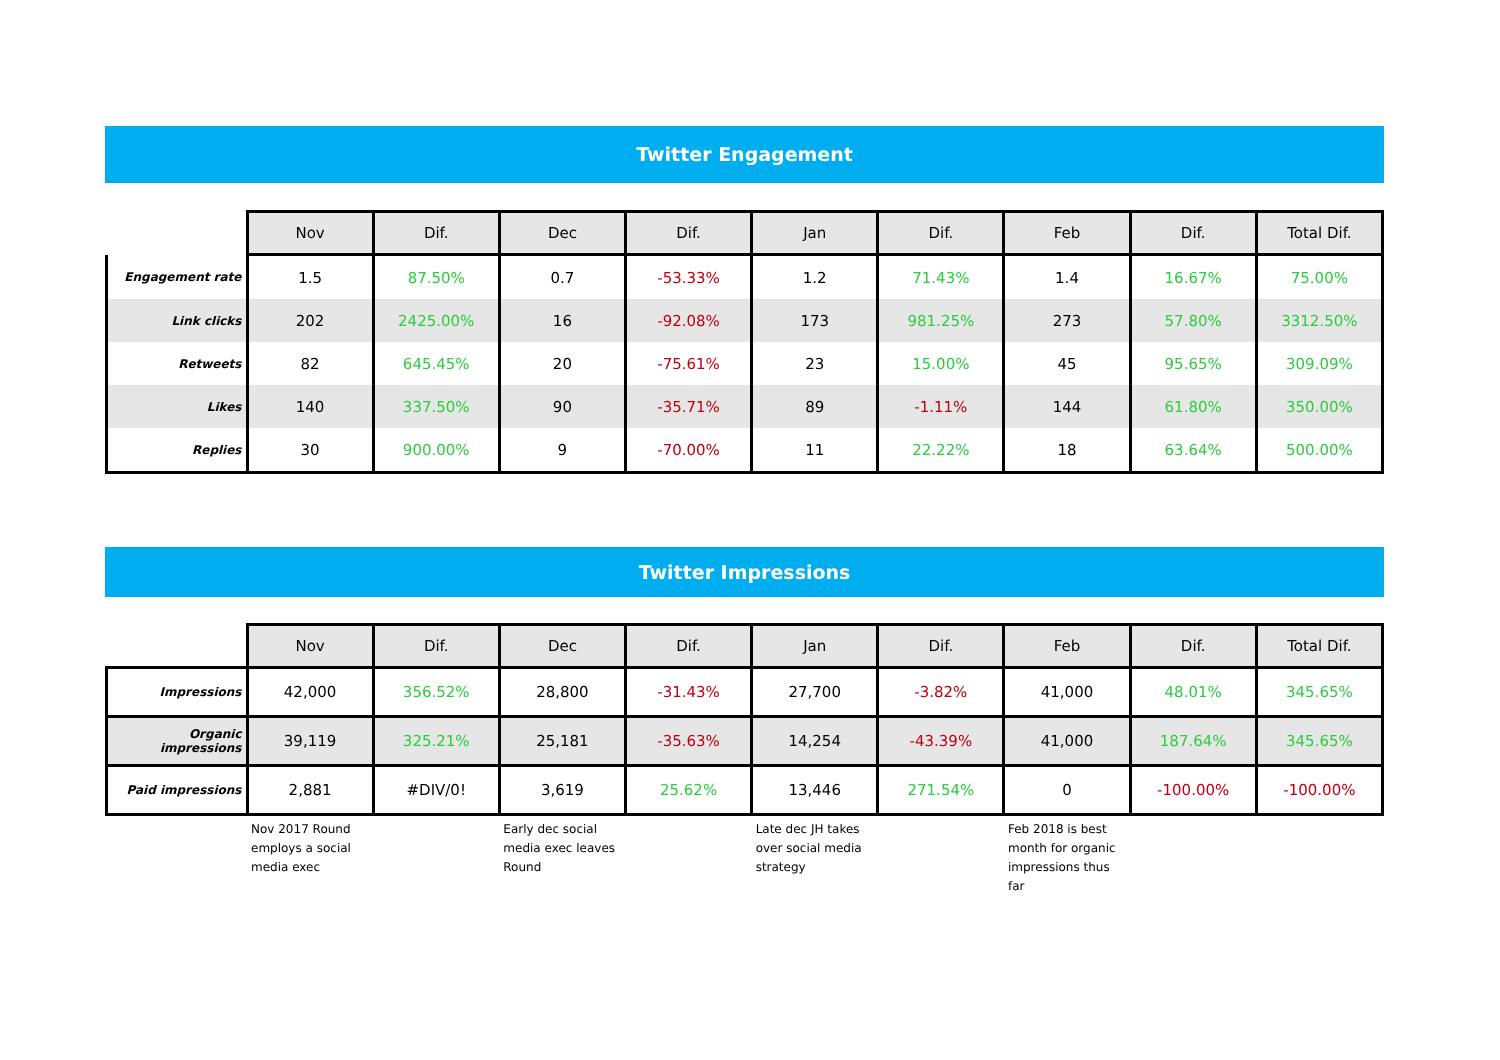Twitter Engagement
| | Nov | Dif. | Dec | Dif. | Jan | Dif. | Feb | Dif. | Total Dif. |
| Engagement rate | 1.5 | 87.50% | 0.7 | -53.33% | 1.2 | 71.43% | 1.4 | 16.67% | 75.00% |
| Link clicks | 202 | 2425.00% | 16 | -92.08% | 173 | 981.25% | 273 | 57.80% | 3312.50% |
| Retweets | 82 | 645.45% | 20 | -75.61% | 23 | 15.00% | 45 | 95.65% | 309.09% |
| Likes | 140 | 337.50% | 90 | -35.71% | 89 | -1.11% | 144 | 61.80% | 350.00% |
| Replies | 30 | 900.00% | 9 | -70.00% | 11 | 22.22% | 18 | 63.64% | 500.00% |
Twitter Impressions
| | Nov | Dif. | Dec | Dif. | Jan | Dif. | Feb | Dif. | Total Dif. |
| Impressions | 42,000 | 356.52% | 28,800 | -31.43% | 27,700 | -3.82% | 41,000 | 48.01% | 345.65% |
| Organic impressions | 39,119 | 325.21% | 25,181 | -35.63% | 14,254 | -43.39% | 41,000 | 187.64% | 345.65% |
| Paid impressions | 2,881 | #DIV/0! | 3,619 | 25.62% | 13,446 | 271.54% | 0 | -100.00% | -100.00% |
| | Nov 2017 Round employs a social media exec | | Early dec social media exec leaves Round | | Late dec JH takes over social media strategy | | Feb 2018 is best month for organic impressions thus far | | |